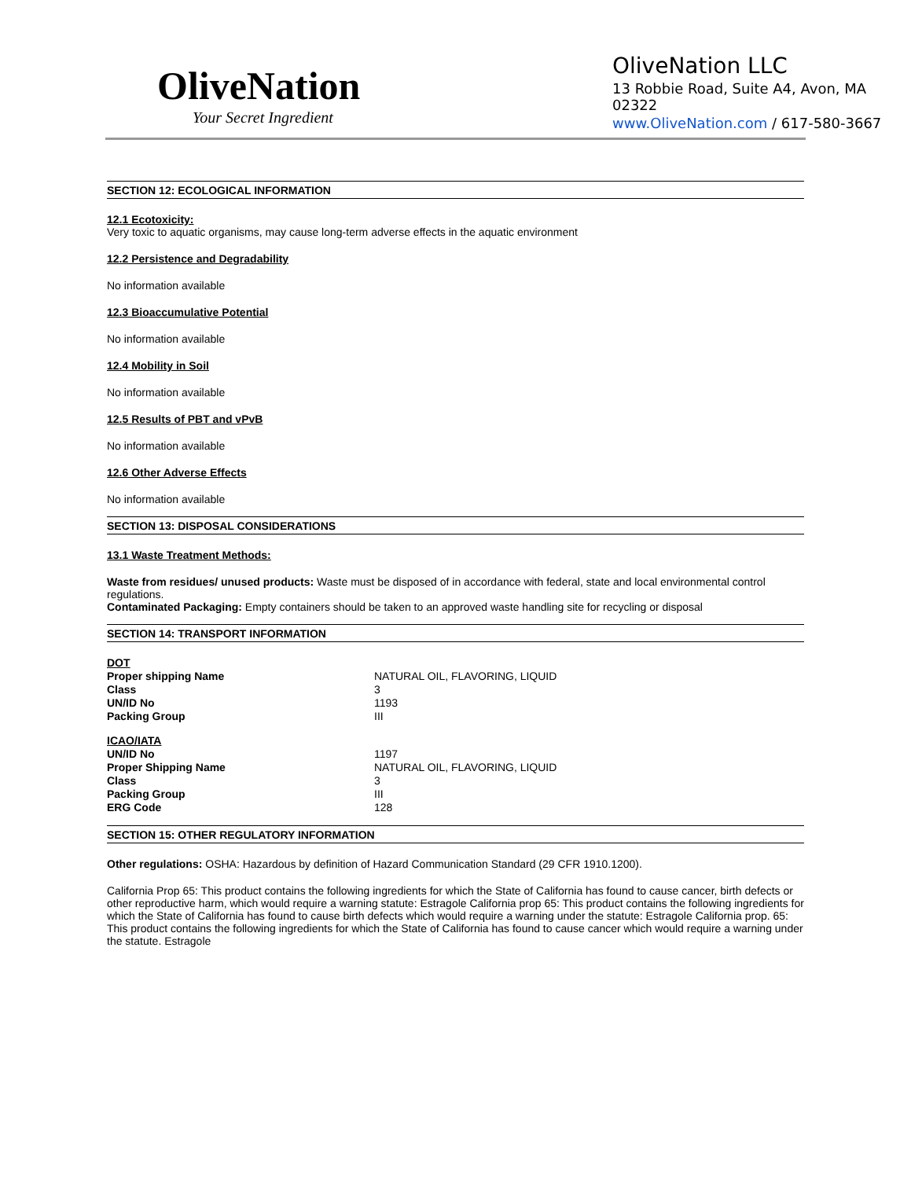OliveNation
Your Secret Ingredient
OliveNation LLC
13 Robbie Road, Suite A4, Avon, MA 02322
www.OliveNation.com / 617-580-3667
SECTION 12: ECOLOGICAL INFORMATION
12.1 Ecotoxicity:
Very toxic to aquatic organisms, may cause long-term adverse effects in the aquatic environment
12.2 Persistence and Degradability
No information available
12.3 Bioaccumulative Potential
No information available
12.4 Mobility in Soil
No information available
12.5 Results of PBT and vPvB
No information available
12.6 Other Adverse Effects
No information available
SECTION 13: DISPOSAL CONSIDERATIONS
13.1 Waste Treatment Methods:
Waste from residues/ unused products: Waste must be disposed of in accordance with federal, state and local environmental control regulations.
Contaminated Packaging: Empty containers should be taken to an approved waste handling site for recycling or disposal
SECTION 14: TRANSPORT INFORMATION
| DOT | |
| Proper shipping Name | NATURAL OIL, FLAVORING, LIQUID |
| Class | 3 |
| UN/ID No | 1193 |
| Packing Group | III |
| ICAO/IATA | |
| UN/ID No | 1197 |
| Proper Shipping Name | NATURAL OIL, FLAVORING, LIQUID |
| Class | 3 |
| Packing Group | III |
| ERG Code | 128 |
SECTION 15: OTHER REGULATORY INFORMATION
Other regulations: OSHA: Hazardous by definition of Hazard Communication Standard (29 CFR 1910.1200).
California Prop 65: This product contains the following ingredients for which the State of California has found to cause cancer, birth defects or other reproductive harm, which would require a warning statute: Estragole California prop 65: This product contains the following ingredients for which the State of California has found to cause birth defects which would require a warning under the statute: Estragole California prop. 65: This product contains the following ingredients for which the State of California has found to cause cancer which would require a warning under the statute. Estragole